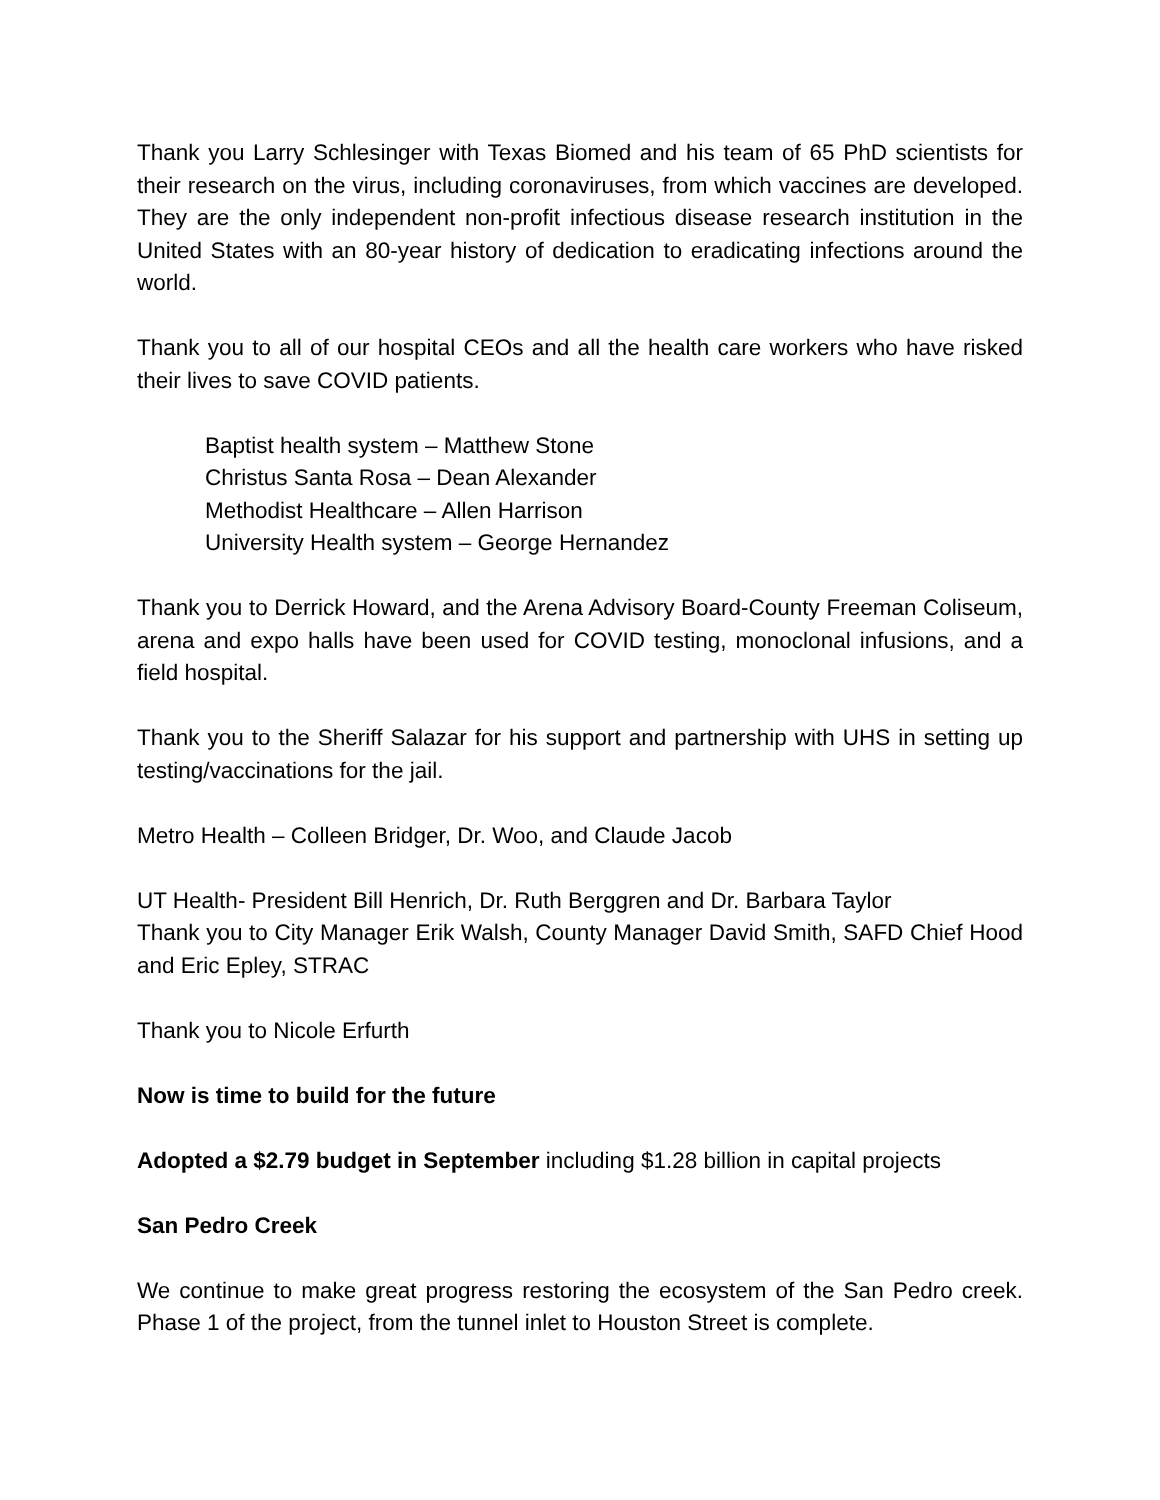Thank you Larry Schlesinger with Texas Biomed and his team of 65 PhD scientists for their research on the virus, including coronaviruses, from which vaccines are developed. They are the only independent non-profit infectious disease research institution in the United States with an 80-year history of dedication to eradicating infections around the world.
Thank you to all of our hospital CEOs and all the health care workers who have risked their lives to save COVID patients.
Baptist health system – Matthew Stone
Christus Santa Rosa – Dean Alexander
Methodist Healthcare – Allen Harrison
University Health system – George Hernandez
Thank you to Derrick Howard, and the Arena Advisory Board-County Freeman Coliseum, arena and expo halls have been used for COVID testing, monoclonal infusions, and a field hospital.
Thank you to the Sheriff Salazar for his support and partnership with UHS in setting up testing/vaccinations for the jail.
Metro Health – Colleen Bridger, Dr. Woo, and Claude Jacob
UT Health- President Bill Henrich, Dr. Ruth Berggren and Dr. Barbara Taylor
Thank you to City Manager Erik Walsh, County Manager David Smith, SAFD Chief Hood and Eric Epley, STRAC
Thank you to Nicole Erfurth
Now is time to build for the future
Adopted a $2.79 budget in September including $1.28 billion in capital projects
San Pedro Creek
We continue to make great progress restoring the ecosystem of the San Pedro creek. Phase 1 of the project, from the tunnel inlet to Houston Street is complete.